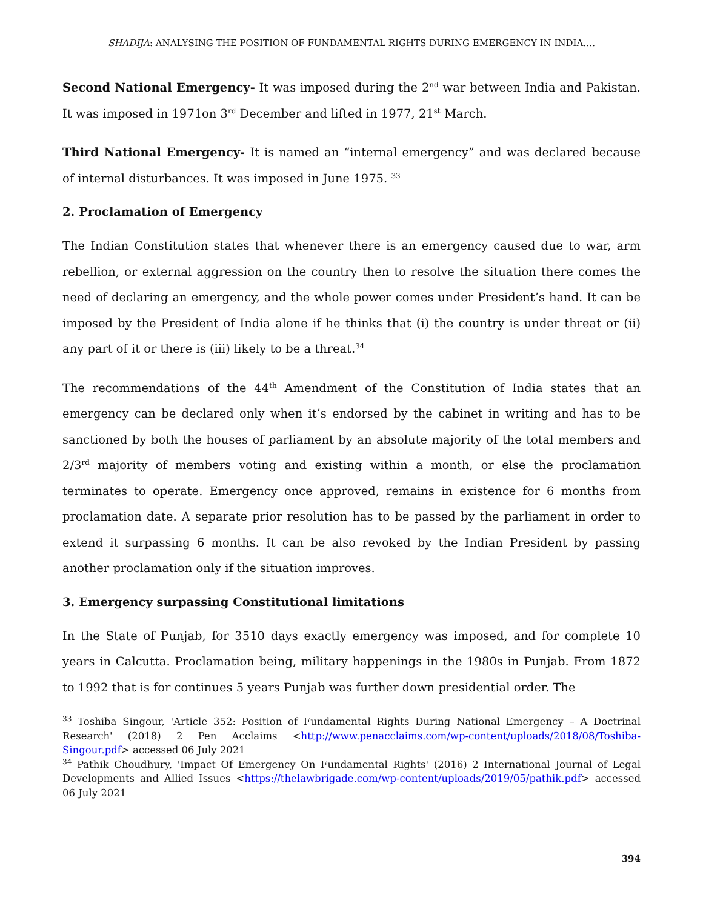SHADIJA: ANALYSING THE POSITION OF FUNDAMENTAL RIGHTS DURING EMERGENCY IN INDIA….
Second National Emergency- It was imposed during the 2<sup>nd</sup> war between India and Pakistan. It was imposed in 1971on 3<sup>rd</sup> December and lifted in 1977, 21<sup>st</sup> March.
Third National Emergency- It is named an “internal emergency” and was declared because of internal disturbances. It was imposed in June 1975. <sup>33</sup>
2. Proclamation of Emergency
The Indian Constitution states that whenever there is an emergency caused due to war, arm rebellion, or external aggression on the country then to resolve the situation there comes the need of declaring an emergency, and the whole power comes under President’s hand. It can be imposed by the President of India alone if he thinks that (i) the country is under threat or (ii) any part of it or there is (iii) likely to be a threat.<sup>34</sup>
The recommendations of the 44<sup>th</sup> Amendment of the Constitution of India states that an emergency can be declared only when it’s endorsed by the cabinet in writing and has to be sanctioned by both the houses of parliament by an absolute majority of the total members and 2/3<sup>rd</sup> majority of members voting and existing within a month, or else the proclamation terminates to operate. Emergency once approved, remains in existence for 6 months from proclamation date. A separate prior resolution has to be passed by the parliament in order to extend it surpassing 6 months. It can be also revoked by the Indian President by passing another proclamation only if the situation improves.
3. Emergency surpassing Constitutional limitations
In the State of Punjab, for 3510 days exactly emergency was imposed, and for complete 10 years in Calcutta. Proclamation being, military happenings in the 1980s in Punjab. From 1872 to 1992 that is for continues 5 years Punjab was further down presidential order. The
<sup>33</sup> Toshiba Singour, 'Article 352: Position of Fundamental Rights During National Emergency – A Doctrinal Research' (2018) 2 Pen Acclaims <http://www.penacclaims.com/wp-content/uploads/2018/08/Toshiba-Singour.pdf> accessed 06 July 2021
<sup>34</sup> Pathik Choudhury, 'Impact Of Emergency On Fundamental Rights' (2016) 2 International Journal of Legal Developments and Allied Issues <https://thelawbrigade.com/wp-content/uploads/2019/05/pathik.pdf> accessed 06 July 2021
394